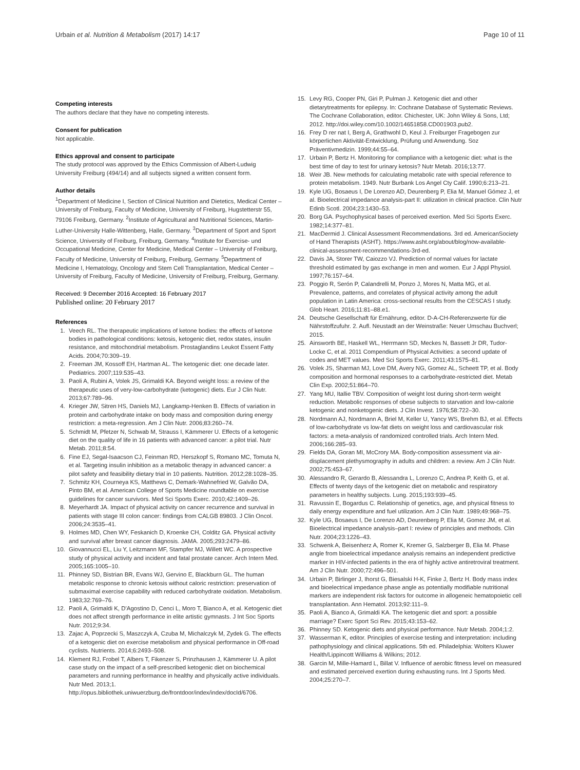Urbain et al. Nutrition & Metabolism (2017) 14:17 Page 10 of 11
Competing interests
The authors declare that they have no competing interests.
Consent for publication
Not applicable.
Ethics approval and consent to participate
The study protocol was approved by the Ethics Commission of Albert-Ludwig University Freiburg (494/14) and all subjects signed a written consent form.
Author details
<sup>1</sup> Department of Medicine I, Section of Clinical Nutrition and Dietetics, Medical Center – University of Freiburg, Faculty of Medicine, University of Freiburg, Hugstetterstr 55, 79106 Freiburg, Germany. <sup>2</sup>Institute of Agricultural and Nutritional Sciences, Martin-Luther-University Halle-Wittenberg, Halle, Germany. <sup>3</sup>Department of Sport and Sport Science, University of Freiburg, Freiburg, Germany. <sup>4</sup>Institute for Exercise- und Occupational Medicine, Center for Medicine, Medical Center – University of Freiburg, Faculty of Medicine, University of Freiburg, Freiburg, Germany. <sup>5</sup>Department of Medicine I, Hematology, Oncology and Stem Cell Transplantation, Medical Center – University of Freiburg, Faculty of Medicine, University of Freiburg, Freiburg, Germany.
Received: 9 December 2016 Accepted: 16 February 2017
Published online: 20 February 2017
References
1. Veech RL. The therapeutic implications of ketone bodies: the effects of ketone bodies in pathological conditions: ketosis, ketogenic diet, redox states, insulin resistance, and mitochondrial metabolism. Prostaglandins Leukot Essent Fatty Acids. 2004;70:309–19.
2. Freeman JM, Kossoff EH, Hartman AL. The ketogenic diet: one decade later. Pediatrics. 2007;119:535–43.
3. Paoli A, Rubini A, Volek JS, Grimaldi KA. Beyond weight loss: a review of the therapeutic uses of very-low-carbohydrate (ketogenic) diets. Eur J Clin Nutr. 2013;67:789–96.
4. Krieger JW, Sitren HS, Daniels MJ, Langkamp-Henken B. Effects of variation in protein and carbohydrate intake on body mass and composition during energy restriction: a meta-regression. Am J Clin Nutr. 2006;83:260–74.
5. Schmidt M, Pfetzer N, Schwab M, Strauss I, Kämmerer U. Effects of a ketogenic diet on the quality of life in 16 patients with advanced cancer: a pilot trial. Nutr Metab. 2011;8:54.
6. Fine EJ, Segal-Isaacson CJ, Feinman RD, Herszkopf S, Romano MC, Tomuta N, et al. Targeting insulin inhibition as a metabolic therapy in advanced cancer: a pilot safety and feasibility dietary trial in 10 patients. Nutrition. 2012;28:1028–35.
7. Schmitz KH, Courneya KS, Matthews C, Demark-Wahnefried W, Galvão DA, Pinto BM, et al. American College of Sports Medicine roundtable on exercise guidelines for cancer survivors. Med Sci Sports Exerc. 2010;42:1409–26.
8. Meyerhardt JA. Impact of physical activity on cancer recurrence and survival in patients with stage III colon cancer: findings from CALGB 89803. J Clin Oncol. 2006;24:3535–41.
9. Holmes MD, Chen WY, Feskanich D, Kroenke CH, Colditz GA. Physical activity and survival after breast cancer diagnosis. JAMA. 2005;293:2479–86.
10. Giovannucci EL, Liu Y, Leitzmann MF, Stampfer MJ, Willett WC. A prospective study of physical activity and incident and fatal prostate cancer. Arch Intern Med. 2005;165:1005–10.
11. Phinney SD, Bistrian BR, Evans WJ, Gervino E, Blackburn GL. The human metabolic response to chronic ketosis without caloric restriction: preservation of submaximal exercise capability with reduced carbohydrate oxidation. Metabolism. 1983;32:769–76.
12. Paoli A, Grimaldi K, D'Agostino D, Cenci L, Moro T, Bianco A, et al. Ketogenic diet does not affect strength performance in elite artistic gymnasts. J Int Soc Sports Nutr. 2012;9:34.
13. Zajac A, Poprzecki S, Maszczyk A, Czuba M, Michalczyk M, Zydek G. The effects of a ketogenic diet on exercise metabolism and physical performance in Off-road cyclists. Nutrients. 2014;6:2493–508.
14. Klement RJ, Frobel T, Albers T, Fikenzer S, Prinzhausen J, Kämmerer U. A pilot case study on the impact of a self-prescribed ketogenic diet on biochemical parameters and running performance in healthy and physically active individuals. Nutr Med. 2013;1. http://opus.bibliothek.uniwuerzburg.de/frontdoor/index/index/docId/6706.
15. Levy RG, Cooper PN, Giri P, Pulman J. Ketogenic diet and other dietarytreatments for epilepsy. In: Cochrane Database of Systematic Reviews. The Cochrane Collaboration, editor. Chichester, UK: John Wiley & Sons, Ltd; 2012. http://doi.wiley.com/10.1002/14651858.CD001903.pub2.
16. Frey D rer nat I, Berg A, Grathwohl D, Keul J. Freiburger Fragebogen zur körperlichen Aktivität-Entwicklung, Prüfung und Anwendung. Soz Präventivmedizin. 1999;44:55–64.
17. Urbain P, Bertz H. Monitoring for compliance with a ketogenic diet: what is the best time of day to test for urinary ketosis? Nutr Metab. 2016;13:77.
18. Weir JB. New methods for calculating metabolic rate with special reference to protein metabolism. 1949. Nutr Burbank Los Angel Cty Calif. 1990;6:213–21.
19. Kyle UG, Bosaeus I, De Lorenzo AD, Deurenberg P, Elia M, Manuel Gómez J, et al. Bioelectrical impedance analysis-part II: utilization in clinical practice. Clin Nutr Edinb Scotl. 2004;23:1430–53.
20. Borg GA. Psychophysical bases of perceived exertion. Med Sci Sports Exerc. 1982;14:377–81.
21. MacDermid J. Clinical Assessment Recommendations. 3rd ed. AmericanSociety of Hand Therapists (ASHT). https://www.asht.org/about/blog/now-available-clinical-assessment-recommendations-3rd-ed.
22. Davis JA, Storer TW, Caiozzo VJ. Prediction of normal values for lactate threshold estimated by gas exchange in men and women. Eur J Appl Physiol. 1997;76:157–64.
23. Poggio R, Serón P, Calandrelli M, Ponzo J, Mores N, Matta MG, et al. Prevalence, patterns, and correlates of physical activity among the adult population in Latin America: cross-sectional results from the CESCAS I study. Glob Heart. 2016;11:81–88.e1.
24. Deutsche Gesellschaft für Ernährung, editor. D-A-CH-Referenzwerte für die Nährstoffzufuhr. 2. Aufl. Neustadt an der Weinstraße: Neuer Umschau Buchverl; 2015.
25. Ainsworth BE, Haskell WL, Herrmann SD, Meckes N, Bassett Jr DR, Tudor-Locke C, et al. 2011 Compendium of Physical Activities: a second update of codes and MET values. Med Sci Sports Exerc. 2011;43:1575–81.
26. Volek JS, Sharman MJ, Love DM, Avery NG, Gomez AL, Scheett TP, et al. Body composition and hormonal responses to a carbohydrate-restricted diet. Metab Clin Exp. 2002;51:864–70.
27. Yang MU, Itallie TBV. Composition of weight lost during short-term weight reduction. Metabolic responses of obese subjects to starvation and low-calorie ketogenic and nonketogenic diets. J Clin Invest. 1976;58:722–30.
28. Nordmann AJ, Nordmann A, Briel M, Keller U, Yancy WS, Brehm BJ, et al. Effects of low-carbohydrate vs low-fat diets on weight loss and cardiovascular risk factors: a meta-analysis of randomized controlled trials. Arch Intern Med. 2006;166:285–93.
29. Fields DA, Goran MI, McCrory MA. Body-composition assessment via air-displacement plethysmography in adults and children: a review. Am J Clin Nutr. 2002;75:453–67.
30. Alessandro R, Gerardo B, Alessandra L, Lorenzo C, Andrea P, Keith G, et al. Effects of twenty days of the ketogenic diet on metabolic and respiratory parameters in healthy subjects. Lung. 2015;193:939–45.
31. Ravussin E, Bogardus C. Relationship of genetics, age, and physical fitness to daily energy expenditure and fuel utilization. Am J Clin Nutr. 1989;49:968–75.
32. Kyle UG, Bosaeus I, De Lorenzo AD, Deurenberg P, Elia M, Gomez JM, et al. Bioelectrical impedance analysis–part I: review of principles and methods. Clin Nutr. 2004;23:1226–43.
33. Schwenk A, Beisenherz A, Romer K, Kremer G, Salzberger B, Elia M. Phase angle from bioelectrical impedance analysis remains an independent predictive marker in HIV-infected patients in the era of highly active antiretroviral treatment. Am J Clin Nutr. 2000;72:496–501.
34. Urbain P, Birlinger J, Ihorst G, Biesalski H-K, Finke J, Bertz H. Body mass index and bioelectrical impedance phase angle as potentially modifiable nutritional markers are independent risk factors for outcome in allogeneic hematopoietic cell transplantation. Ann Hematol. 2013;92:111–9.
35. Paoli A, Bianco A, Grimaldi KA. The ketogenic diet and sport: a possible marriage? Exerc Sport Sci Rev. 2015;43:153–62.
36. Phinney SD. Ketogenic diets and physical performance. Nutr Metab. 2004;1:2.
37. Wasserman K, editor. Principles of exercise testing and interpretation: including pathophysiology and clinical applications. 5th ed. Philadelphia: Wolters Kluwer Health/Lippincott Williams & Wilkins; 2012.
38. Garcin M, Mille-Hamard L, Billat V. Influence of aerobic fitness level on measured and estimated perceived exertion during exhausting runs. Int J Sports Med. 2004;25:270–7.